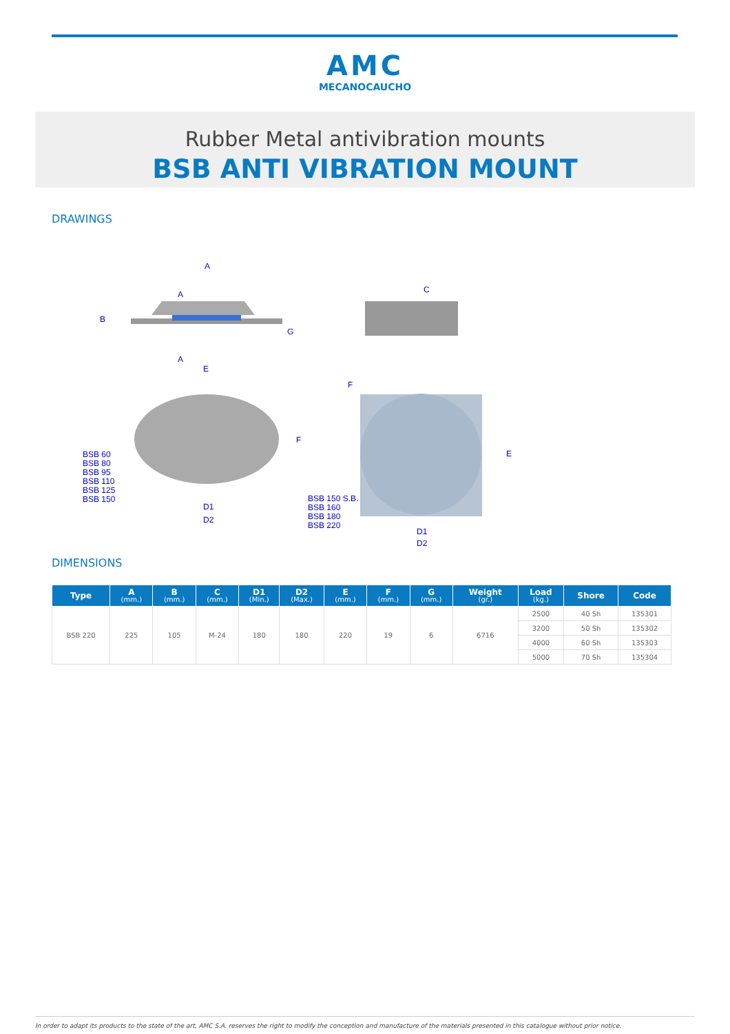AMC
MECANOCAUCHO
Rubber Metal antivibration mounts
BSB ANTI VIBRATION MOUNT
DRAWINGS
A
A
A
E
B
G
C
F
F
E BSB 60
BSB 80
BSB 95
BSB 110
BSB 125
BSB 150 D1
D2
BSB 150 S.B.
BSB 160
BSB 180
BSB 220 D1
D2
DIMENSIONS
| Type | A (mm.) | B (mm.) | C (mm.) | D1 (Min.) | D2 (Max.) | E (mm.) | F (mm.) | G (mm.) | Weight (gr.) | Load (kg.) | Shore | Code |
| --- | --- | --- | --- | --- | --- | --- | --- | --- | --- | --- | --- | --- |
| BSB 220 | 225 | 105 | M-24 | 180 | 180 | 220 | 19 | 6 | 6716 | 2500 | 40 Sh | 135301 |
| | | | | | | | | | | 3200 | 50 Sh | 135302 |
| | | | | | | | | | | 4000 | 60 Sh | 135303 |
| | | | | | | | | | | 5000 | 70 Sh | 135304 |
In order to adapt its products to the state of the art, AMC S.A. reserves the right to modify the conception and manufacture of the materials presented in this catalogue without prior notice.